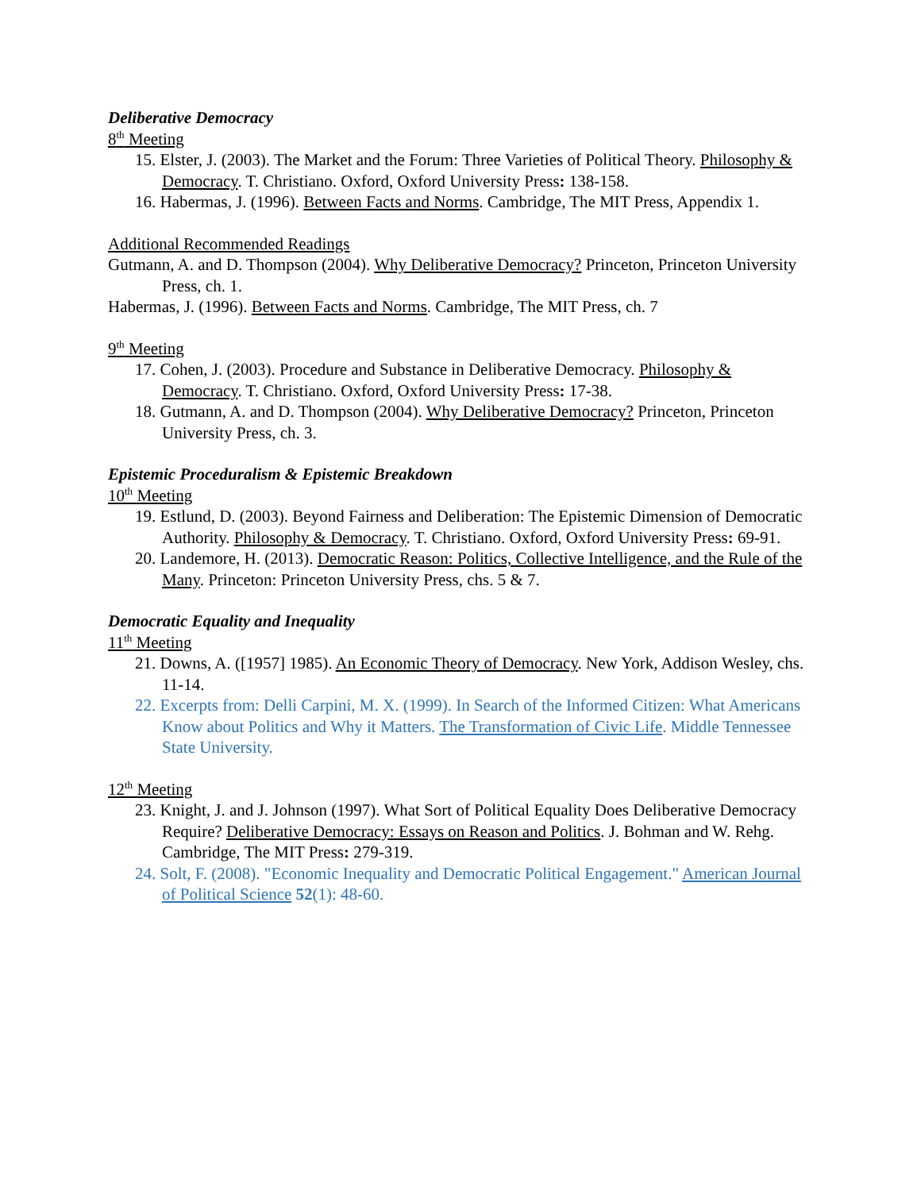Deliberative Democracy
8<sup>th</sup> Meeting
15. Elster, J. (2003). The Market and the Forum: Three Varieties of Political Theory. Philosophy & Democracy. T. Christiano. Oxford, Oxford University Press: 138-158.
16. Habermas, J. (1996). Between Facts and Norms. Cambridge, The MIT Press, Appendix 1.
Additional Recommended Readings
Gutmann, A. and D. Thompson (2004). Why Deliberative Democracy? Princeton, Princeton University Press, ch. 1.
Habermas, J. (1996). Between Facts and Norms. Cambridge, The MIT Press, ch. 7
9<sup>th</sup> Meeting
17. Cohen, J. (2003). Procedure and Substance in Deliberative Democracy. Philosophy & Democracy. T. Christiano. Oxford, Oxford University Press: 17-38.
18. Gutmann, A. and D. Thompson (2004). Why Deliberative Democracy? Princeton, Princeton University Press, ch. 3.
Epistemic Proceduralism & Epistemic Breakdown
10<sup>th</sup> Meeting
19. Estlund, D. (2003). Beyond Fairness and Deliberation: The Epistemic Dimension of Democratic Authority. Philosophy & Democracy. T. Christiano. Oxford, Oxford University Press: 69-91.
20. Landemore, H. (2013). Democratic Reason: Politics, Collective Intelligence, and the Rule of the Many. Princeton: Princeton University Press, chs. 5 & 7.
Democratic Equality and Inequality
11<sup>th</sup> Meeting
21. Downs, A. ([1957] 1985). An Economic Theory of Democracy. New York, Addison Wesley, chs. 11-14.
22. Excerpts from: Delli Carpini, M. X. (1999). In Search of the Informed Citizen: What Americans Know about Politics and Why it Matters. The Transformation of Civic Life. Middle Tennessee State University.
12<sup>th</sup> Meeting
23. Knight, J. and J. Johnson (1997). What Sort of Political Equality Does Deliberative Democracy Require? Deliberative Democracy: Essays on Reason and Politics. J. Bohman and W. Rehg. Cambridge, The MIT Press: 279-319.
24. Solt, F. (2008). "Economic Inequality and Democratic Political Engagement." American Journal of Political Science 52(1): 48-60.